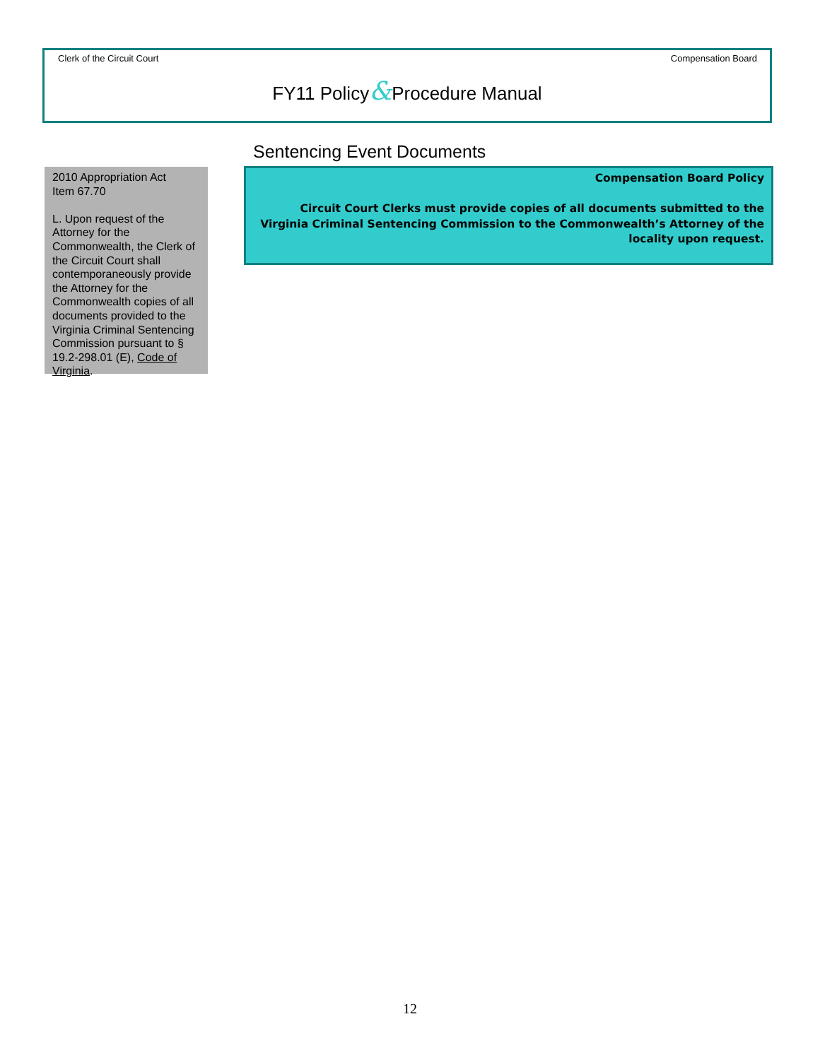Clerk of the Circuit Court Compensation Board
FY11 Policy&Procedure Manual
Sentencing Event Documents
2010 Appropriation Act
Item 67.70
L. Upon request of the Attorney for the Commonwealth, the Clerk of the Circuit Court shall contemporaneously provide the Attorney for the Commonwealth copies of all documents provided to the Virginia Criminal Sentencing Commission pursuant to § 19.2-298.01 (E), Code of Virginia.
Compensation Board Policy
Circuit Court Clerks must provide copies of all documents submitted to the Virginia Criminal Sentencing Commission to the Commonwealth’s Attorney of the locality upon request.
12